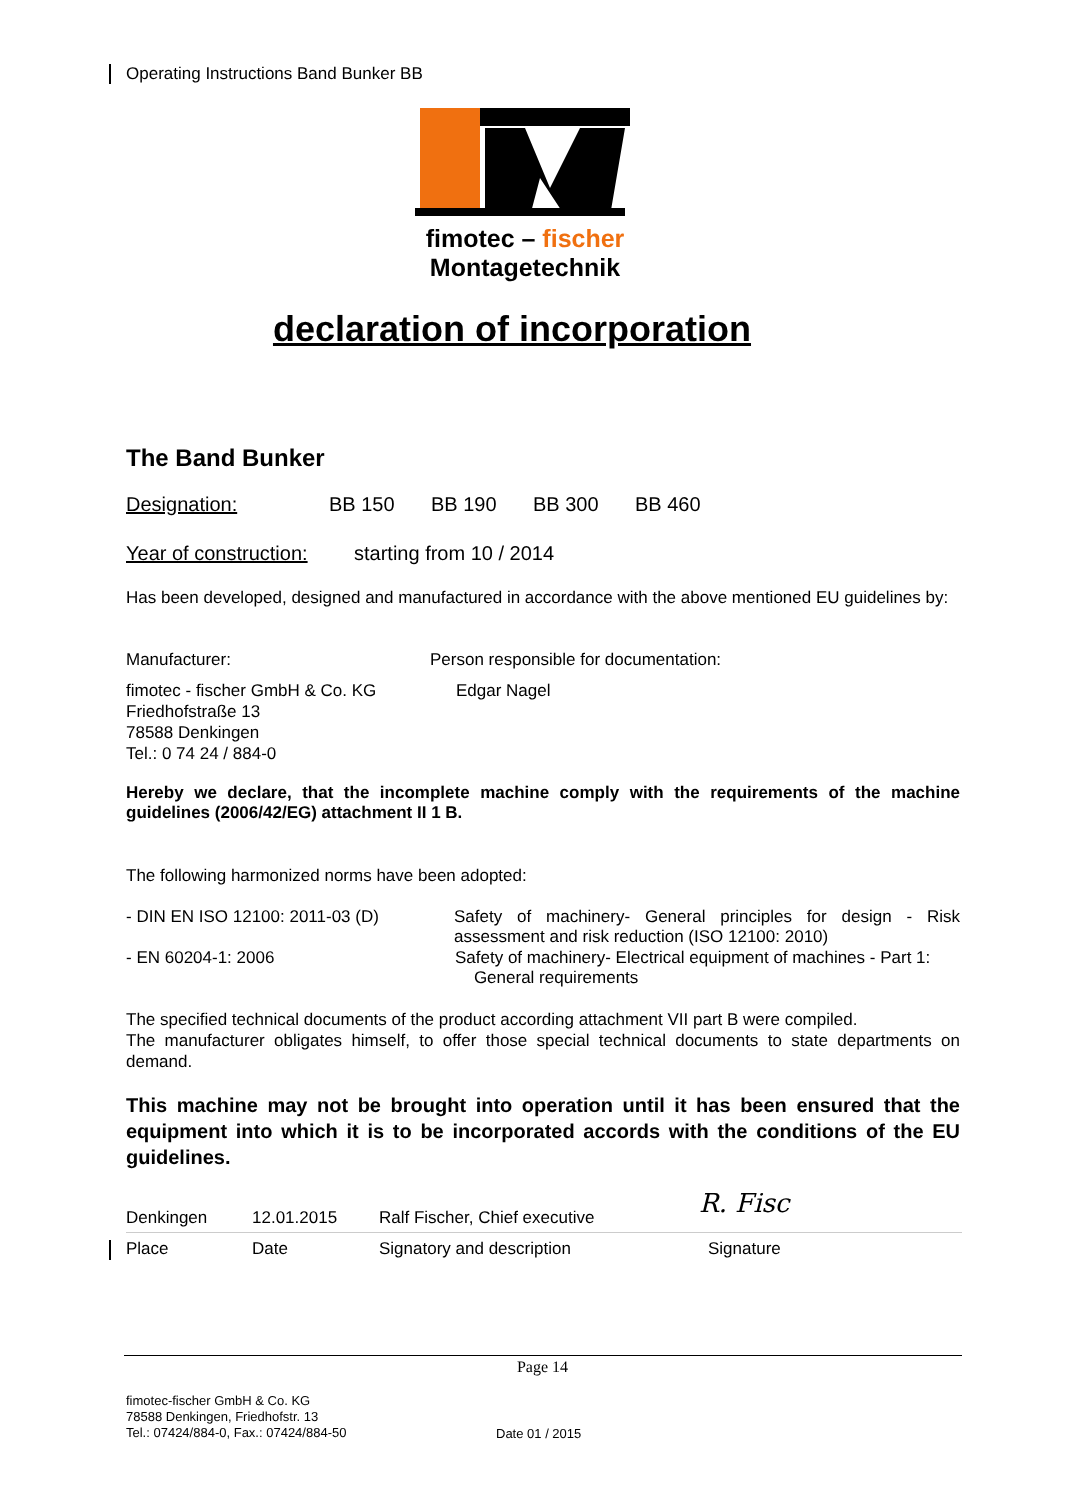Operating Instructions Band Bunker BB
fimotec – fischer
Montagetechnik
declaration of incorporation
The Band Bunker
Designation: BB 150 BB 190 BB 300 BB 460
Year of construction: starting from 10 / 2014
Has been developed, designed and manufactured in accordance with the above mentioned EU guidelines by:
Manufacturer: Person responsible for documentation:
fimotec - fischer GmbH & Co. KG
Friedhofstraße 13
78588 Denkingen
Tel.: 0 74 24 / 884-0 Edgar Nagel
Hereby we declare, that the incomplete machine comply with the requirements of the machine guidelines (2006/42/EG) attachment II 1 B.
The following harmonized norms have been adopted:
- DIN EN ISO 12100: 2011-03 (D) Safety of machinery- General principles for design - Risk assessment and risk reduction (ISO 12100: 2010)
- EN 60204-1: 2006 Safety of machinery- Electrical equipment of machines - Part 1:
General requirements
The specified technical documents of the product according attachment VII part B were compiled.
The manufacturer obligates himself, to offer those special technical documents to state departments on demand.
This machine may not be brought into operation until it has been ensured that the equipment into which it is to be incorporated accords with the conditions of the EU guidelines.
Denkingen 12.01.2015 Ralf Fischer, Chief executive R. Fisc
Place Date Signatory and description Signature
Page 14
fimotec-fischer GmbH & Co. KG
78588 Denkingen, Friedhofstr. 13
Tel.: 07424/884-0, Fax.: 07424/884-50 Date 01 / 2015